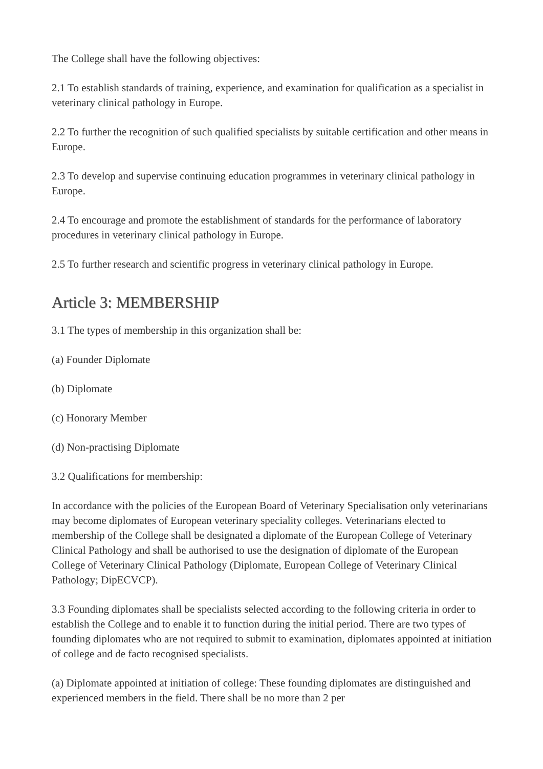The College shall have the following objectives:
2.1 To establish standards of training, experience, and examination for qualification as a specialist in veterinary clinical pathology in Europe.
2.2 To further the recognition of such qualified specialists by suitable certification and other means in Europe.
2.3 To develop and supervise continuing education programmes in veterinary clinical pathology in Europe.
2.4 To encourage and promote the establishment of standards for the performance of laboratory procedures in veterinary clinical pathology in Europe.
2.5 To further research and scientific progress in veterinary clinical pathology in Europe.
Article 3: MEMBERSHIP
3.1 The types of membership in this organization shall be:
(a) Founder Diplomate
(b) Diplomate
(c) Honorary Member
(d) Non-practising Diplomate
3.2 Qualifications for membership:
In accordance with the policies of the European Board of Veterinary Specialisation only veterinarians may become diplomates of European veterinary speciality colleges. Veterinarians elected to membership of the College shall be designated a diplomate of the European College of Veterinary Clinical Pathology and shall be authorised to use the designation of diplomate of the European College of Veterinary Clinical Pathology (Diplomate, European College of Veterinary Clinical Pathology; DipECVCP).
3.3 Founding diplomates shall be specialists selected according to the following criteria in order to establish the College and to enable it to function during the initial period. There are two types of founding diplomates who are not required to submit to examination, diplomates appointed at initiation of college and de facto recognised specialists.
(a) Diplomate appointed at initiation of college: These founding diplomates are distinguished and experienced members in the field. There shall be no more than 2 per